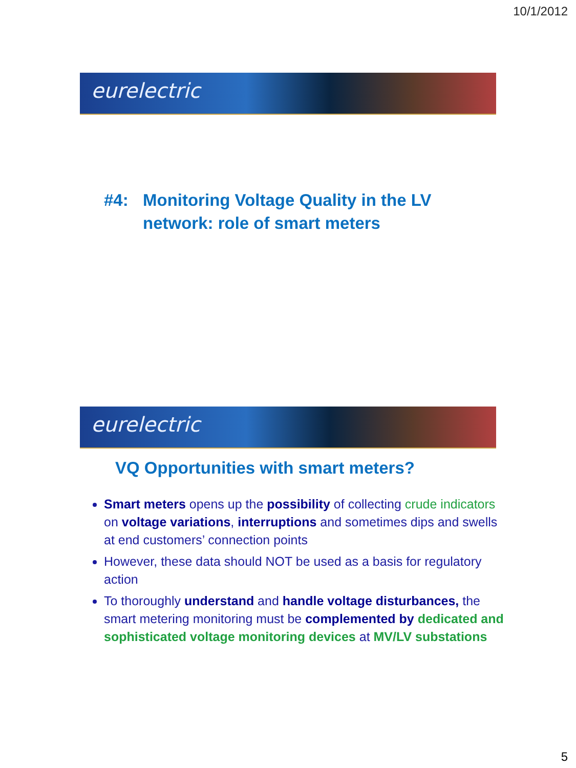10/1/2012
eurelectric
#4: Monitoring Voltage Quality in the LV
network: role of smart meters
eurelectric
VQ Opportunities with smart meters?
Smart meters opens up the possibility of collecting crude indicators on voltage variations, interruptions and sometimes dips and swells at end customers’ connection points
However, these data should NOT be used as a basis for regulatory action
To thoroughly understand and handle voltage disturbances, the smart metering monitoring must be complemented by dedicated and sophisticated voltage monitoring devices at MV/LV substations
5